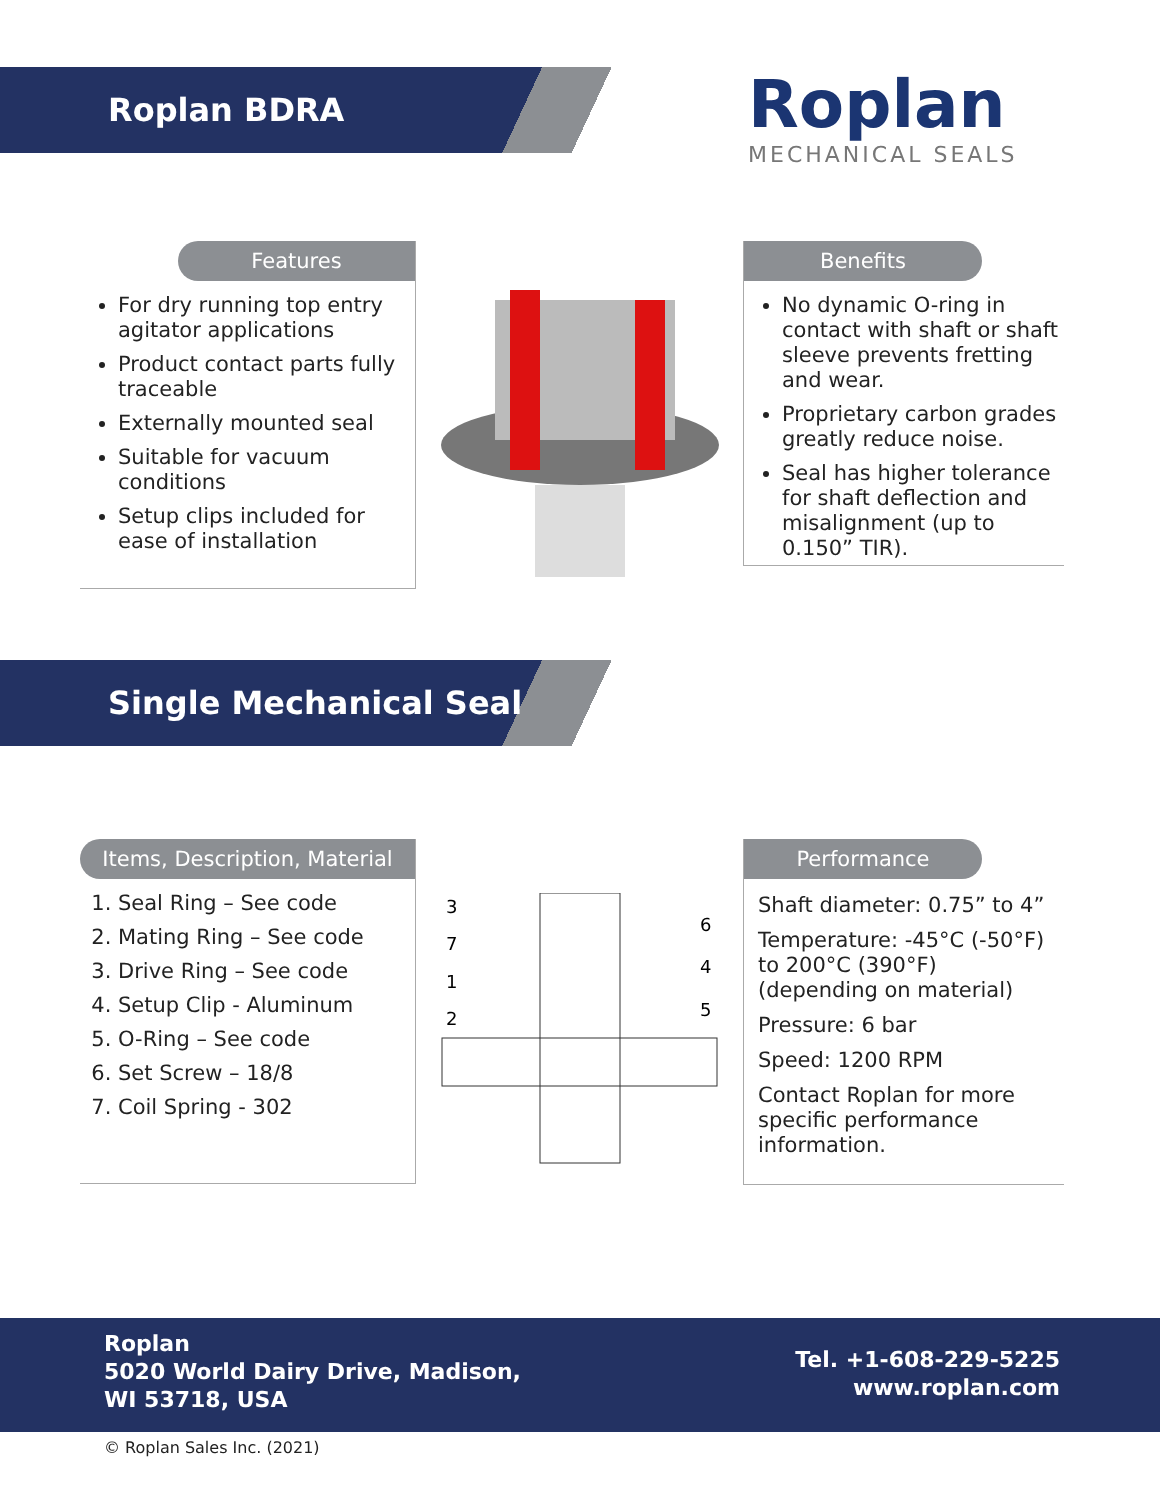Roplan BDRA Roplan
MECHANICAL SEALS
Features
For dry running top entry agitator applications
Product contact parts fully traceable
Externally mounted seal
Suitable for vacuum conditions
Setup clips included for ease of installation
Benefits
No dynamic O-ring in contact with shaft or shaft sleeve prevents fretting and wear.
Proprietary carbon grades greatly reduce noise.
Seal has higher tolerance for shaft deflection and misalignment (up to 0.150” TIR).
Single Mechanical Seal
Items, Description, Material
1. Seal Ring – See code
2. Mating Ring – See code
3. Drive Ring – See code
4. Setup Clip - Aluminum
5. O-Ring – See code
6. Set Screw – 18/8
7. Coil Spring - 302
3
7
1
2
6
4
5
Performance
Shaft diameter: 0.75” to 4”
Temperature: -45°C (-50°F) to 200°C (390°F) (depending on material)
Pressure: 6 bar
Speed: 1200 RPM
Contact Roplan for more specific performance information.
Roplan
5020 World Dairy Drive, Madison,
WI 53718, USA
Tel. +1-608-229-5225
www.roplan.com
© Roplan Sales Inc. (2021)